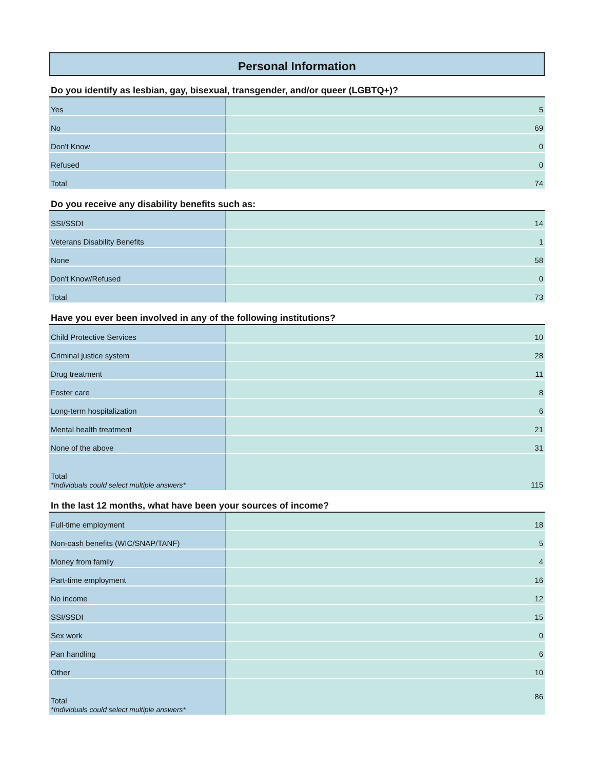Personal Information
Do you identify as lesbian, gay, bisexual, transgender, and/or queer (LGBTQ+)?
| Yes | 5 |
| No | 69 |
| Don't Know | 0 |
| Refused | 0 |
| Total | 74 |
Do you receive any disability benefits such as:
| SSI/SSDI | 14 |
| Veterans Disability Benefits | 1 |
| None | 58 |
| Don't Know/Refused | 0 |
| Total | 73 |
Have you ever been involved in any of the following institutions?
| Child Protective Services | 10 |
| Criminal justice system | 28 |
| Drug treatment | 11 |
| Foster care | 8 |
| Long-term hospitalization | 6 |
| Mental health treatment | 21 |
| None of the above | 31 |
| Total *Individuals could select multiple answers* | 115 |
In the last 12 months, what have been your sources of income?
| Full-time employment | 18 |
| Non-cash benefits (WIC/SNAP/TANF) | 5 |
| Money from family | 4 |
| Part-time employment | 16 |
| No income | 12 |
| SSI/SSDI | 15 |
| Sex work | 0 |
| Pan handling | 6 |
| Other | 10 |
| Total *Individuals could select multiple answers* | 86 |